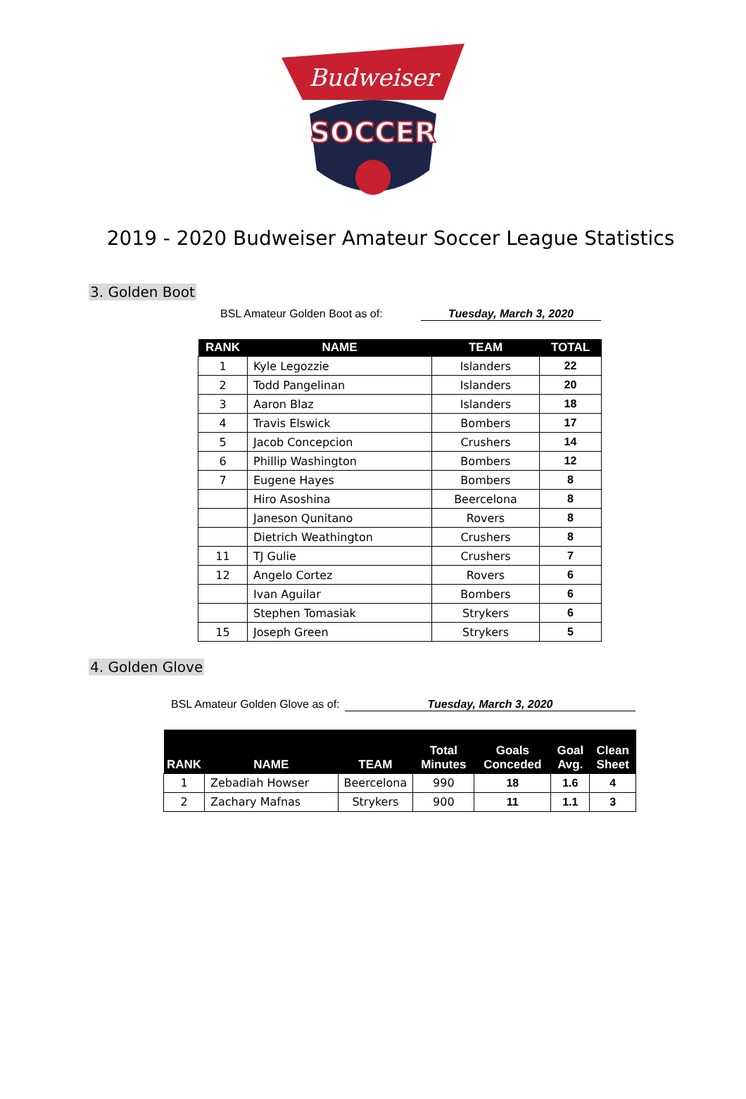Budweiser
SOCCER
2019 - 2020 Budweiser Amateur Soccer League Statistics
3. Golden Boot
BSL Amateur Golden Boot as of: Tuesday, March 3, 2020
| RANK | NAME | TEAM | TOTAL |
| --- | --- | --- | --- |
| 1 | Kyle Legozzie | Islanders | 22 |
| 2 | Todd Pangelinan | Islanders | 20 |
| 3 | Aaron Blaz | Islanders | 18 |
| 4 | Travis Elswick | Bombers | 17 |
| 5 | Jacob Concepcion | Crushers | 14 |
| 6 | Phillip Washington | Bombers | 12 |
| 7 | Eugene Hayes | Bombers | 8 |
| | Hiro Asoshina | Beercelona | 8 |
| | Janeson Qunitano | Rovers | 8 |
| | Dietrich Weathington | Crushers | 8 |
| 11 | TJ Gulie | Crushers | 7 |
| 12 | Angelo Cortez | Rovers | 6 |
| | Ivan Aguilar | Bombers | 6 |
| | Stephen Tomasiak | Strykers | 6 |
| 15 | Joseph Green | Strykers | 5 |
4. Golden Glove
BSL Amateur Golden Glove as of: Tuesday, March 3, 2020
| RANK | NAME | TEAM | Total Minutes | Goals Conceded | Goal Avg. | Clean Sheet |
| --- | --- | --- | --- | --- | --- | --- |
| 1 | Zebadiah Howser | Beercelona | 990 | 18 | 1.6 | 4 |
| 2 | Zachary Mafnas | Strykers | 900 | 11 | 1.1 | 3 |